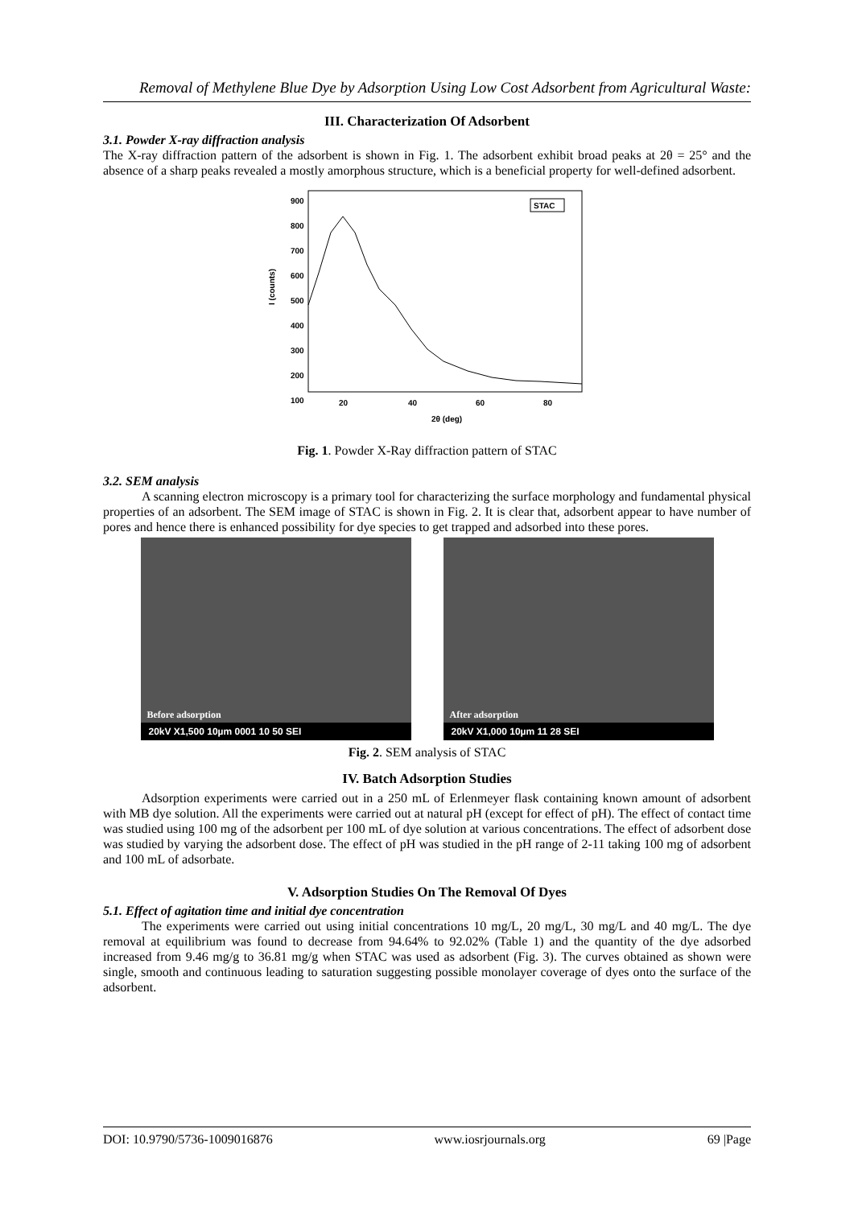Removal of Methylene Blue Dye by Adsorption Using Low Cost Adsorbent from Agricultural Waste:
III. Characterization Of Adsorbent
3.1. Powder X-ray diffraction analysis
The X-ray diffraction pattern of the adsorbent is shown in Fig. 1. The adsorbent exhibit broad peaks at 2θ = 25° and the absence of a sharp peaks revealed a mostly amorphous structure, which is a beneficial property for well-defined adsorbent.
900
800
700
600
500
400
300
200
100
20
40
60
80
2θ (deg)
I (counts)
STAC
Fig. 1. Powder X-Ray diffraction pattern of STAC
3.2. SEM analysis
A scanning electron microscopy is a primary tool for characterizing the surface morphology and fundamental physical properties of an adsorbent. The SEM image of STAC is shown in Fig. 2. It is clear that, adsorbent appear to have number of pores and hence there is enhanced possibility for dye species to get trapped and adsorbed into these pores.
Before adsorption
20kV X1,500 10µm 0001 10 50 SEI
After adsorption
20kV X1,000 10µm 11 28 SEI
Fig. 2. SEM analysis of STAC
IV. Batch Adsorption Studies
Adsorption experiments were carried out in a 250 mL of Erlenmeyer flask containing known amount of adsorbent with MB dye solution. All the experiments were carried out at natural pH (except for effect of pH). The effect of contact time was studied using 100 mg of the adsorbent per 100 mL of dye solution at various concentrations. The effect of adsorbent dose was studied by varying the adsorbent dose. The effect of pH was studied in the pH range of 2-11 taking 100 mg of adsorbent and 100 mL of adsorbate.
V. Adsorption Studies On The Removal Of Dyes
5.1. Effect of agitation time and initial dye concentration
The experiments were carried out using initial concentrations 10 mg/L, 20 mg/L, 30 mg/L and 40 mg/L. The dye removal at equilibrium was found to decrease from 94.64% to 92.02% (Table 1) and the quantity of the dye adsorbed increased from 9.46 mg/g to 36.81 mg/g when STAC was used as adsorbent (Fig. 3). The curves obtained as shown were single, smooth and continuous leading to saturation suggesting possible monolayer coverage of dyes onto the surface of the adsorbent.
DOI: 10.9790/5736-1009016876 www.iosrjournals.org 69 |Page